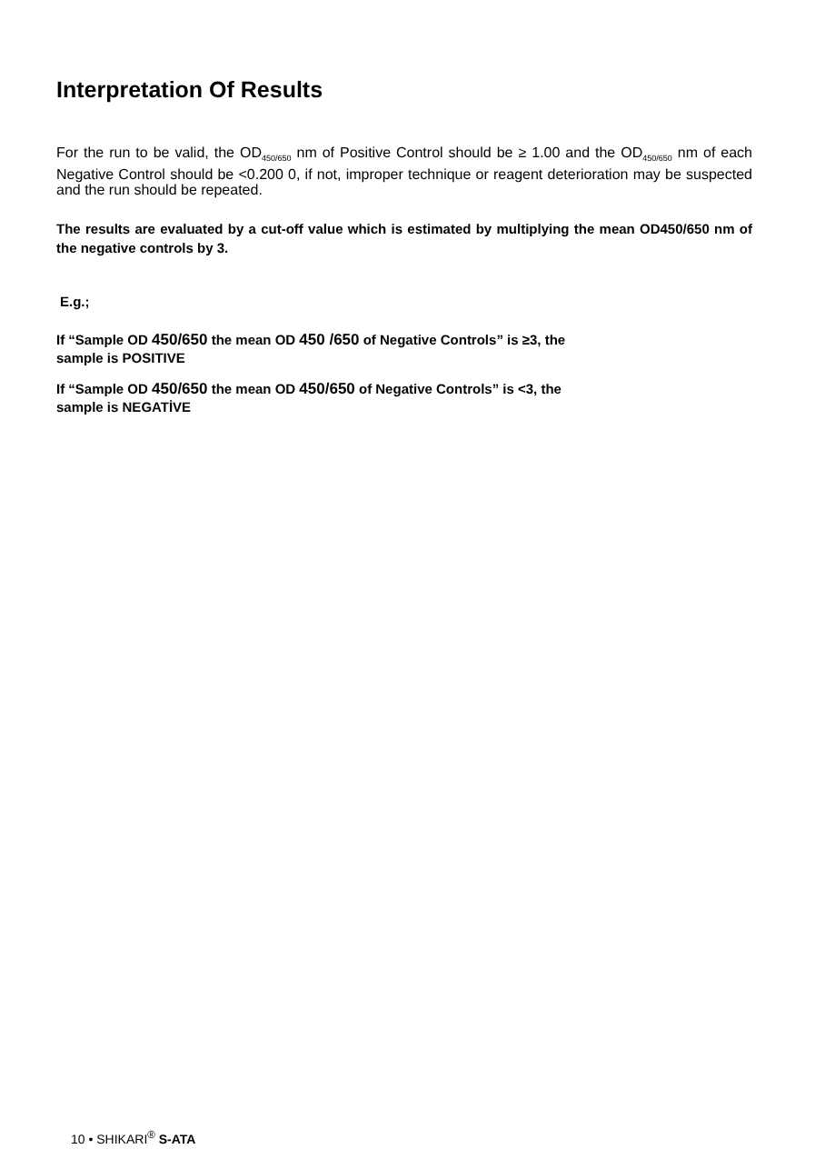Interpretation Of Results
For the run to be valid, the OD<sub>450/650</sub> nm of Positive Control should be ≥ 1.00 and the OD<sub>450/650</sub> nm of each Negative Control should be <0.200 0, if not, improper technique or reagent deterioration may be suspected and the run should be repeated.
The results are evaluated by a cut-off value which is estimated by multiplying the mean OD450/650 nm of the negative controls by 3.
E.g.;
If “Sample OD 450/650 the mean OD 450 /650 of Negative Controls” is ≥3, the
sample is POSITIVE
If “Sample OD 450/650 the mean OD 450/650 of Negative Controls” is <3, the
sample is NEGATİVE
10 • SHIKARI<sup>®</sup> S-ATA